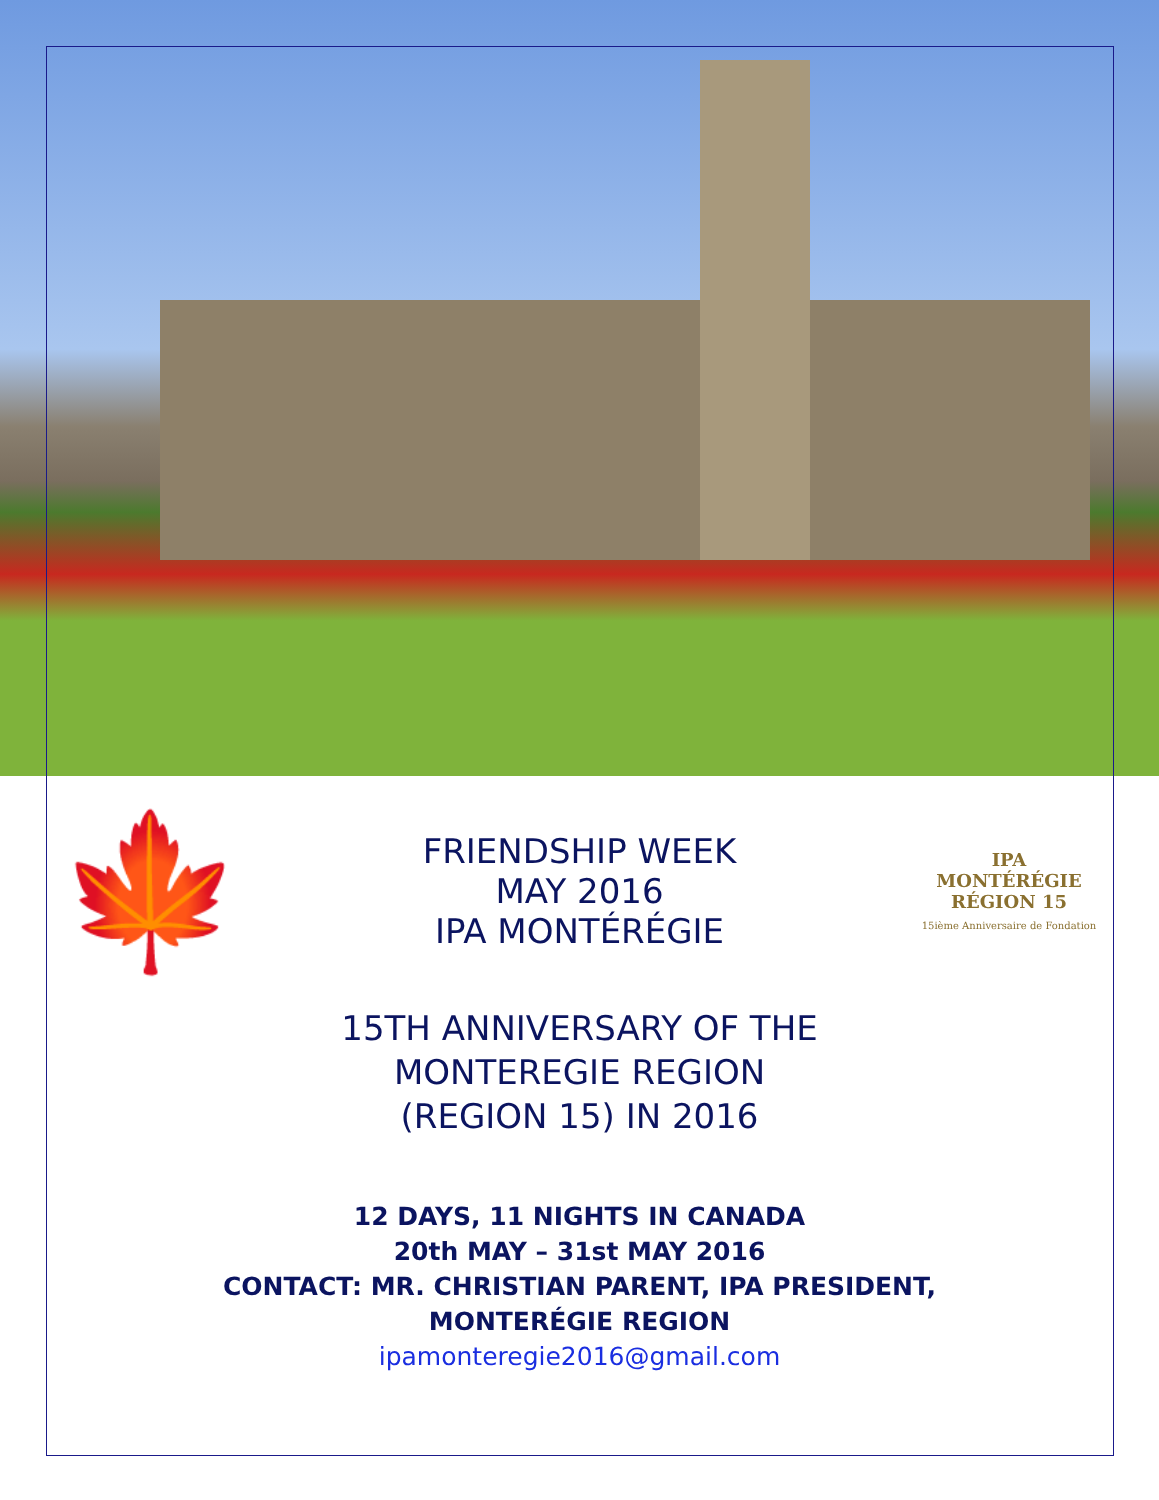🍁
FRIENDSHIP WEEK
MAY 2016
IPA MONTÉRÉGIE
IPA
MONTÉRÉGIE
RÉGION 15
15ième Anniversaire de Fondation
15TH ANNIVERSARY OF THE
MONTEREGIE REGION
(REGION 15) IN 2016
12 DAYS, 11 NIGHTS IN CANADA
20th MAY – 31st MAY 2016
CONTACT: MR. CHRISTIAN PARENT, IPA PRESIDENT,
MONTERÉGIE REGION
ipamonteregie2016@gmail.com